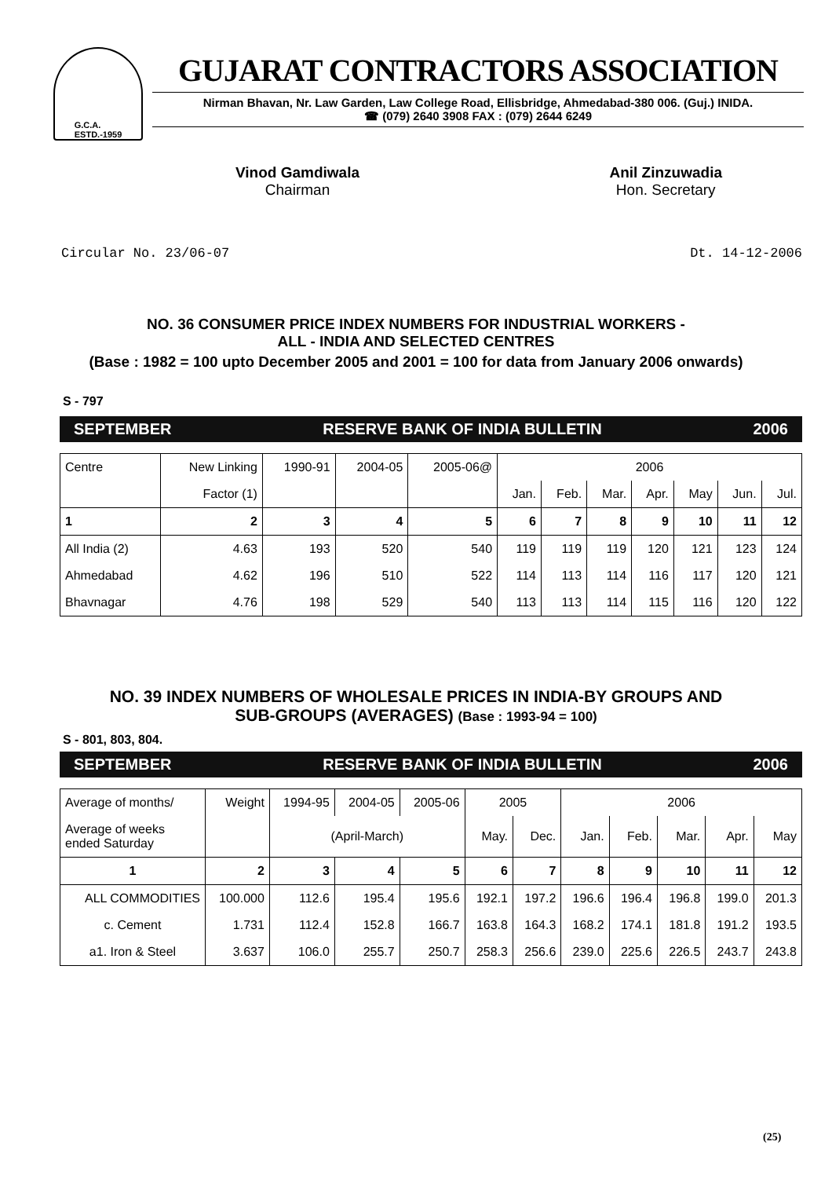G.C.A.
ESTD.-1959
GUJARAT CONTRACTORS ASSOCIATION
Nirman Bhavan, Nr. Law Garden, Law College Road, Ellisbridge, Ahmedabad-380 006. (Guj.) INIDA.
☎ (079) 2640 3908 FAX : (079) 2644 6249
Vinod Gamdiwala
Chairman
Anil Zinzuwadia
Hon. Secretary
Circular No. 23/06-07 Dt. 14-12-2006
NO. 36 CONSUMER PRICE INDEX NUMBERS FOR INDUSTRIAL WORKERS -
ALL - INDIA AND SELECTED CENTRES
(Base : 1982 = 100 upto December 2005 and 2001 = 100 for data from January 2006 onwards)
S - 797
SEPTEMBER RESERVE BANK OF INDIA BULLETIN 2006
| Centre | New Linking | 1990-91 | 2004-05 | 2005-06@ | 2006 | | | | | | |
| | Factor (1) | | | | Jan. | Feb. | Mar. | Apr. | May | Jun. | Jul. |
| 1 | 2 | 3 | 4 | 5 | 6 | 7 | 8 | 9 | 10 | 11 | 12 |
| All India (2) | 4.63 | 193 | 520 | 540 | 119 | 119 | 119 | 120 | 121 | 123 | 124 |
| Ahmedabad | 4.62 | 196 | 510 | 522 | 114 | 113 | 114 | 116 | 117 | 120 | 121 |
| Bhavnagar | 4.76 | 198 | 529 | 540 | 113 | 113 | 114 | 115 | 116 | 120 | 122 |
NO. 39 INDEX NUMBERS OF WHOLESALE PRICES IN INDIA-BY GROUPS AND
SUB-GROUPS (AVERAGES) (Base : 1993-94 = 100)
S - 801, 803, 804.
SEPTEMBER RESERVE BANK OF INDIA BULLETIN 2006
| Average of months/ | Weight | 1994-95 | 2004-05 | 2005-06 | 2005 | | 2006 | | | | |
| Average of weeks ended Saturday | | (April-March) | | | May. | Dec. | Jan. | Feb. | Mar. | Apr. | May |
| 1 | 2 | 3 | 4 | 5 | 6 | 7 | 8 | 9 | 10 | 11 | 12 |
| ALL COMMODITIES | 100.000 | 112.6 | 195.4 | 195.6 | 192.1 | 197.2 | 196.6 | 196.4 | 196.8 | 199.0 | 201.3 |
| c. Cement | 1.731 | 112.4 | 152.8 | 166.7 | 163.8 | 164.3 | 168.2 | 174.1 | 181.8 | 191.2 | 193.5 |
| a1. Iron & Steel | 3.637 | 106.0 | 255.7 | 250.7 | 258.3 | 256.6 | 239.0 | 225.6 | 226.5 | 243.7 | 243.8 |
(25)